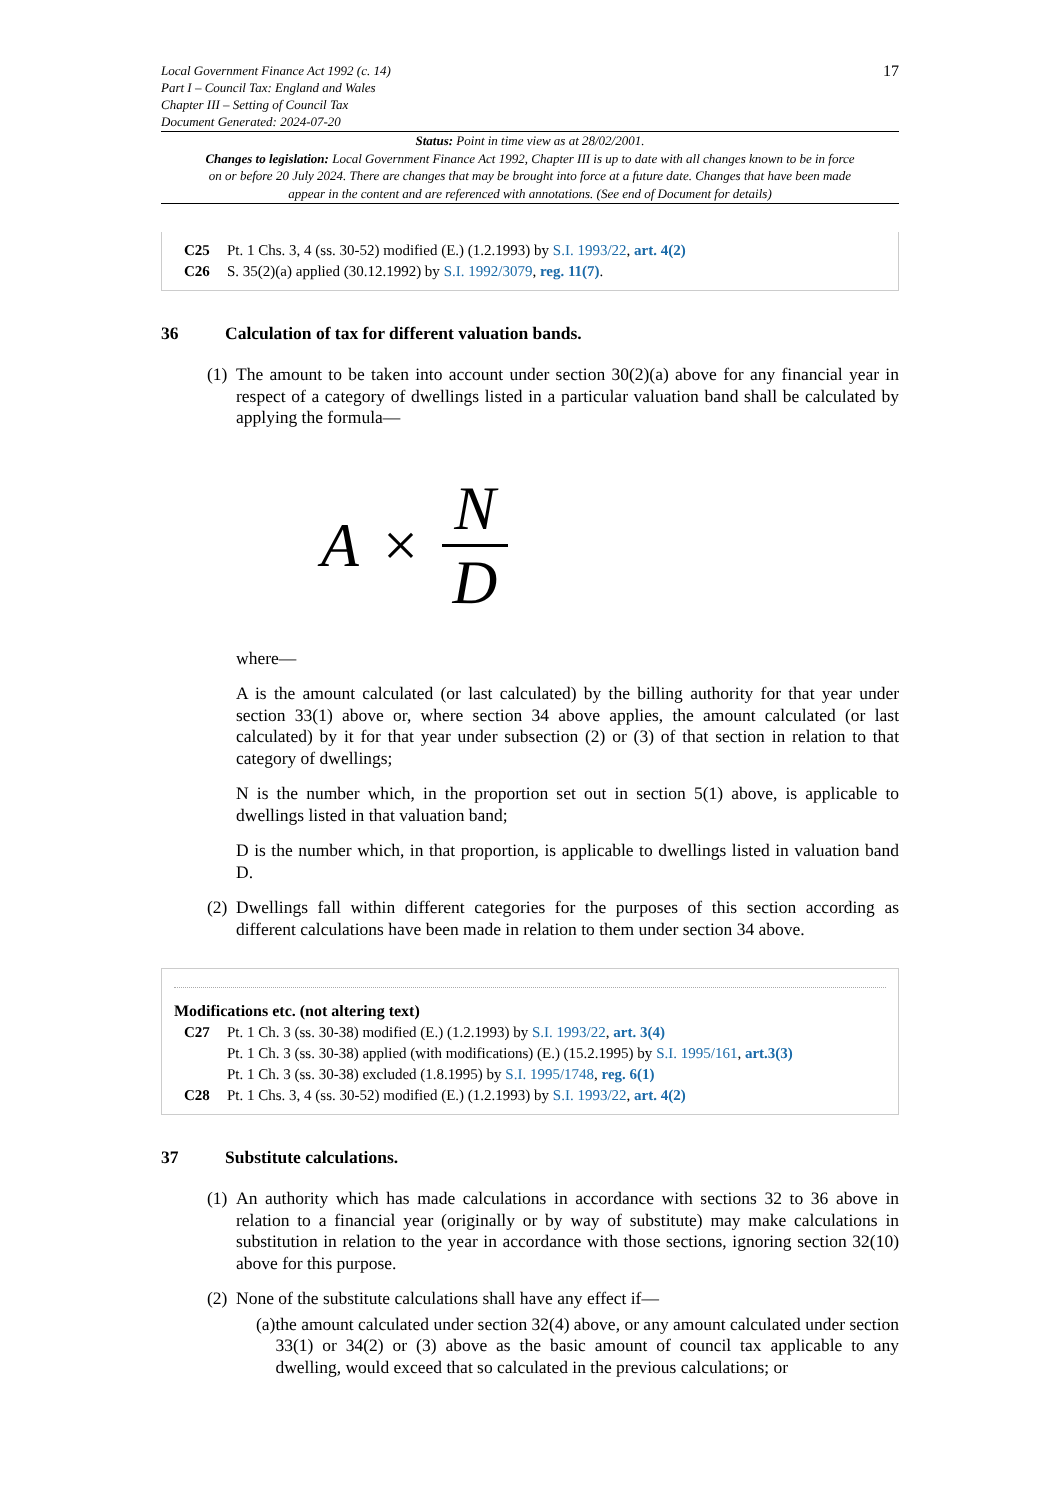Local Government Finance Act 1992 (c. 14)
Part I – Council Tax: England and Wales
Chapter III – Setting of Council Tax
Document Generated: 2024-07-20
17
Status: Point in time view as at 28/02/2001.
Changes to legislation: Local Government Finance Act 1992, Chapter III is up to date with all changes known to be in force on or before 20 July 2024. There are changes that may be brought into force at a future date. Changes that have been made appear in the content and are referenced with annotations. (See end of Document for details)
C25 Pt. 1 Chs. 3, 4 (ss. 30-52) modified (E.) (1.2.1993) by S.I. 1993/22, art. 4(2)
C26 S. 35(2)(a) applied (30.12.1992) by S.I. 1992/3079, reg. 11(7).
36 Calculation of tax for different valuation bands.
(1)
The amount to be taken into account under section 30(2)(a) above for any financial year in respect of a category of dwellings listed in a particular valuation band shall be calculated by applying the formula—
A ×
N
D
where—
A is the amount calculated (or last calculated) by the billing authority for that year under section 33(1) above or, where section 34 above applies, the amount calculated (or last calculated) by it for that year under subsection (2) or (3) of that section in relation to that category of dwellings;
N is the number which, in the proportion set out in section 5(1) above, is applicable to dwellings listed in that valuation band;
D is the number which, in that proportion, is applicable to dwellings listed in valuation band D.
(2)
Dwellings fall within different categories for the purposes of this section according as different calculations have been made in relation to them under section 34 above.
Modifications etc. (not altering text)
C27 Pt. 1 Ch. 3 (ss. 30-38) modified (E.) (1.2.1993) by S.I. 1993/22, art. 3(4)
Pt. 1 Ch. 3 (ss. 30-38) applied (with modifications) (E.) (15.2.1995) by S.I. 1995/161, art.3(3)
Pt. 1 Ch. 3 (ss. 30-38) excluded (1.8.1995) by S.I. 1995/1748, reg. 6(1)
C28 Pt. 1 Chs. 3, 4 (ss. 30-52) modified (E.) (1.2.1993) by S.I. 1993/22, art. 4(2)
37 Substitute calculations.
(1)
An authority which has made calculations in accordance with sections 32 to 36 above in relation to a financial year (originally or by way of substitute) may make calculations in substitution in relation to the year in accordance with those sections, ignoring section 32(10) above for this purpose.
(2)
None of the substitute calculations shall have any effect if—
(a)
the amount calculated under section 32(4) above, or any amount calculated under section 33(1) or 34(2) or (3) above as the basic amount of council tax applicable to any dwelling, would exceed that so calculated in the previous calculations; or